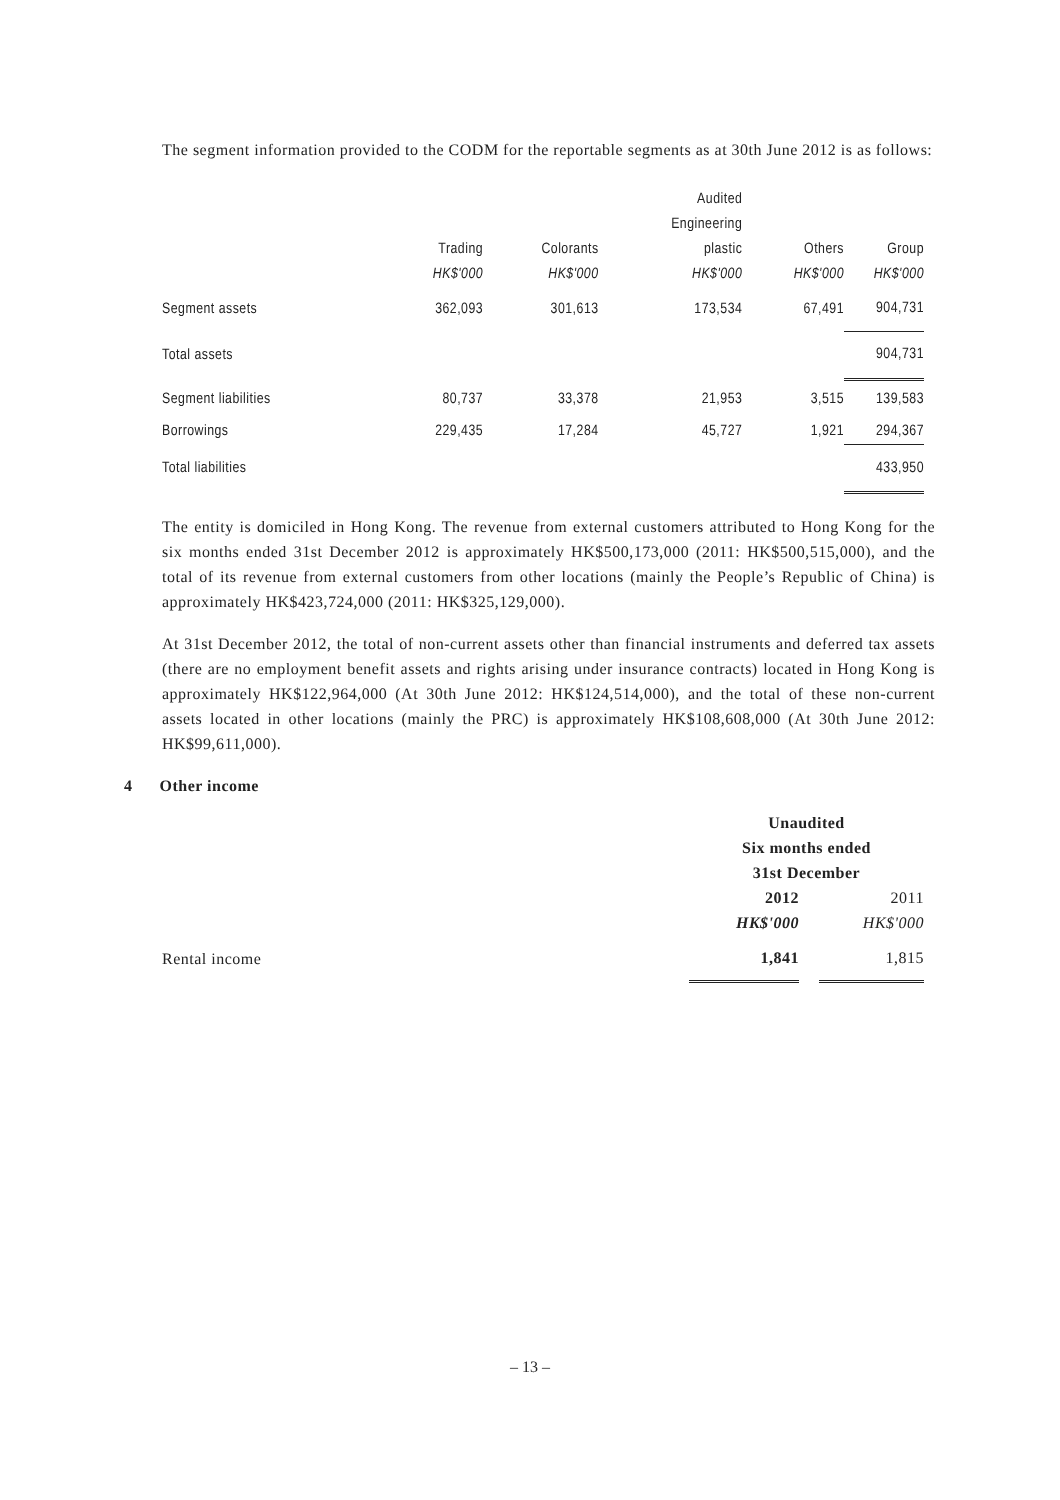The segment information provided to the CODM for the reportable segments as at 30th June 2012 is as follows:
| | | | Audited | | |
| --- | --- | --- | --- | --- | --- |
| | | | Engineering | | |
| | Trading | Colorants | plastic | Others | Group |
| | HK$'000 | HK$'000 | HK$'000 | HK$'000 | HK$'000 |
| Segment assets | 362,093 | 301,613 | 173,534 | 67,491 | 904,731 |
| Total assets | | | | | 904,731 |
| Segment liabilities | 80,737 | 33,378 | 21,953 | 3,515 | 139,583 |
| Borrowings | 229,435 | 17,284 | 45,727 | 1,921 | 294,367 |
| Total liabilities | | | | | 433,950 |
The entity is domiciled in Hong Kong. The revenue from external customers attributed to Hong Kong for the six months ended 31st December 2012 is approximately HK$500,173,000 (2011: HK$500,515,000), and the total of its revenue from external customers from other locations (mainly the People’s Republic of China) is approximately HK$423,724,000 (2011: HK$325,129,000).
At 31st December 2012, the total of non-current assets other than financial instruments and deferred tax assets (there are no employment benefit assets and rights arising under insurance contracts) located in Hong Kong is approximately HK$122,964,000 (At 30th June 2012: HK$124,514,000), and the total of these non-current assets located in other locations (mainly the PRC) is approximately HK$108,608,000 (At 30th June 2012: HK$99,611,000).
4 Other income
| | Unaudited | | |
| --- | --- | --- | --- |
| | Six months ended | | |
| | 31st December | | |
| | 2012 | | 2011 |
| | HK$'000 | | HK$'000 |
| Rental income | 1,841 | | 1,815 |
– 13 –